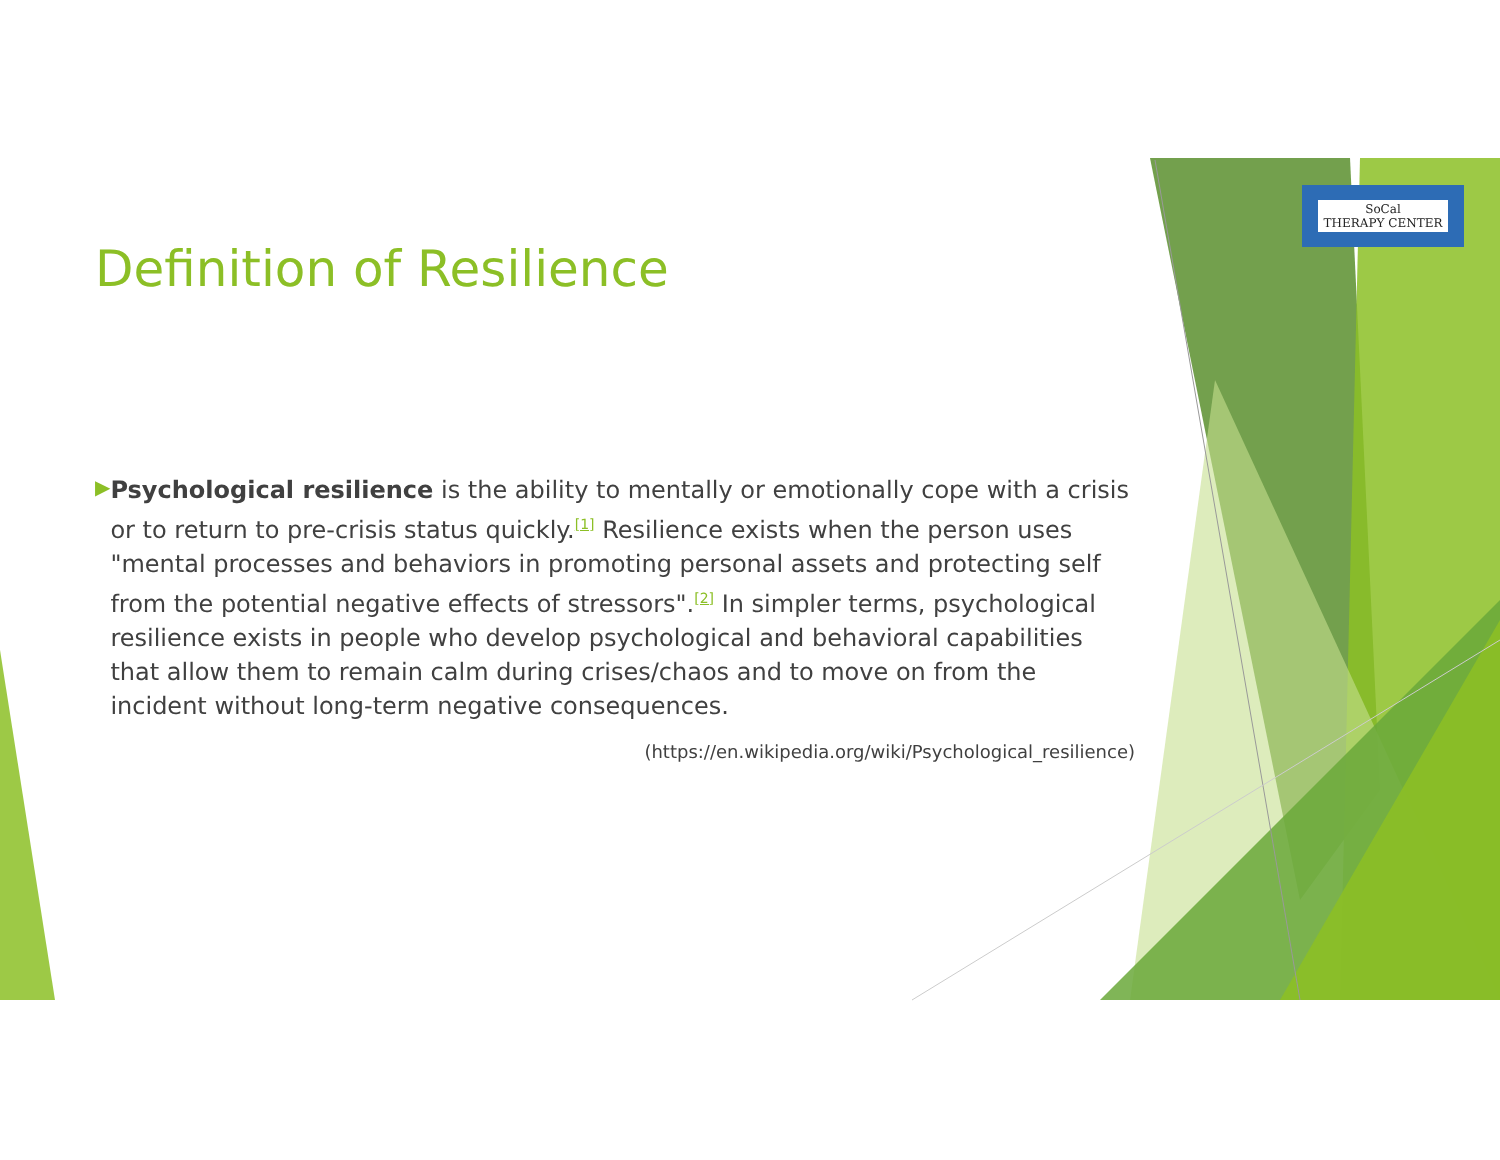SoCal
THERAPY CENTER
Definition of Resilience
▶
Psychological resilience is the ability to mentally or emotionally cope with a crisis or to return to pre-crisis status quickly.<sup>[1]</sup> Resilience exists when the person uses "mental processes and behaviors in promoting personal assets and protecting self from the potential negative effects of stressors".<sup>[2]</sup> In simpler terms, psychological resilience exists in people who develop psychological and behavioral capabilities that allow them to remain calm during crises/chaos and to move on from the incident without long-term negative consequences.
(https://en.wikipedia.org/wiki/Psychological_resilience)